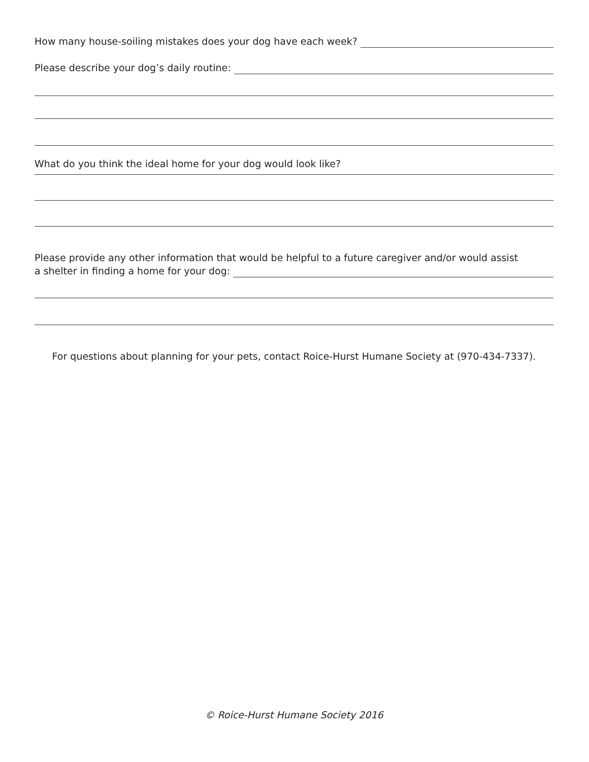How many house-soiling mistakes does your dog have each week?
Please describe your dog’s daily routine:
What do you think the ideal home for your dog would look like?
Please provide any other information that would be helpful to a future caregiver and/or would assist
a shelter in finding a home for your dog:
For questions about planning for your pets, contact Roice-Hurst Humane Society at (970-434-7337).
© Roice-Hurst Humane Society 2016